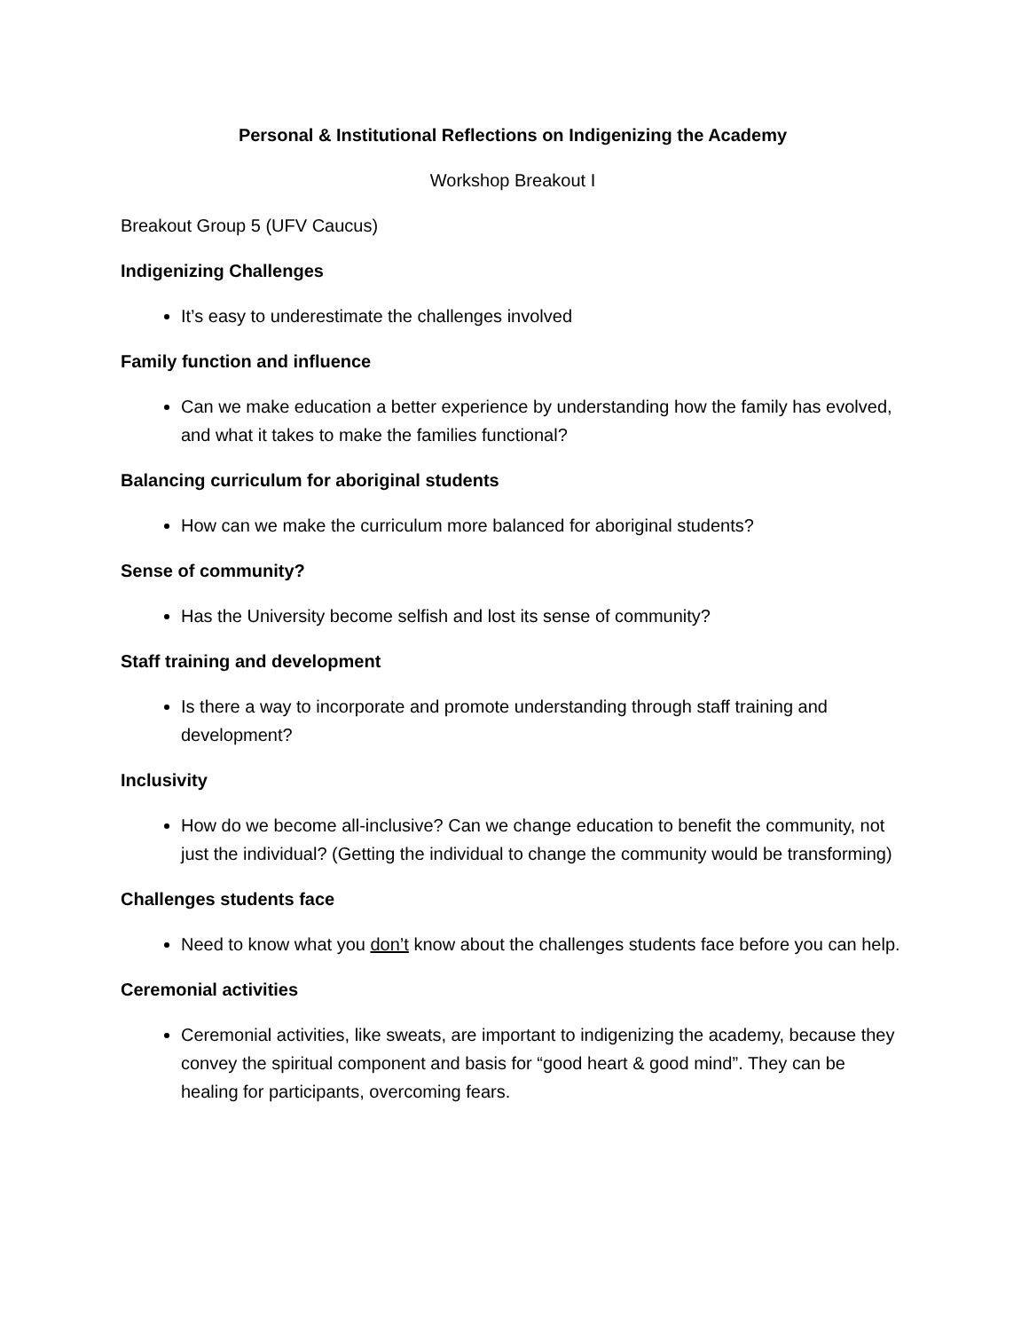Personal & Institutional Reflections on Indigenizing the Academy
Workshop Breakout I
Breakout Group 5 (UFV Caucus)
Indigenizing Challenges
It’s easy to underestimate the challenges involved
Family function and influence
Can we make education a better experience by understanding how the family has evolved, and what it takes to make the families functional?
Balancing curriculum for aboriginal students
How can we make the curriculum more balanced for aboriginal students?
Sense of community?
Has the University become selfish and lost its sense of community?
Staff training and development
Is there a way to incorporate and promote understanding through staff training and development?
Inclusivity
How do we become all-inclusive? Can we change education to benefit the community, not just the individual? (Getting the individual to change the community would be transforming)
Challenges students face
Need to know what you don’t know about the challenges students face before you can help.
Ceremonial activities
Ceremonial activities, like sweats, are important to indigenizing the academy, because they convey the spiritual component and basis for “good heart & good mind”. They can be healing for participants, overcoming fears.